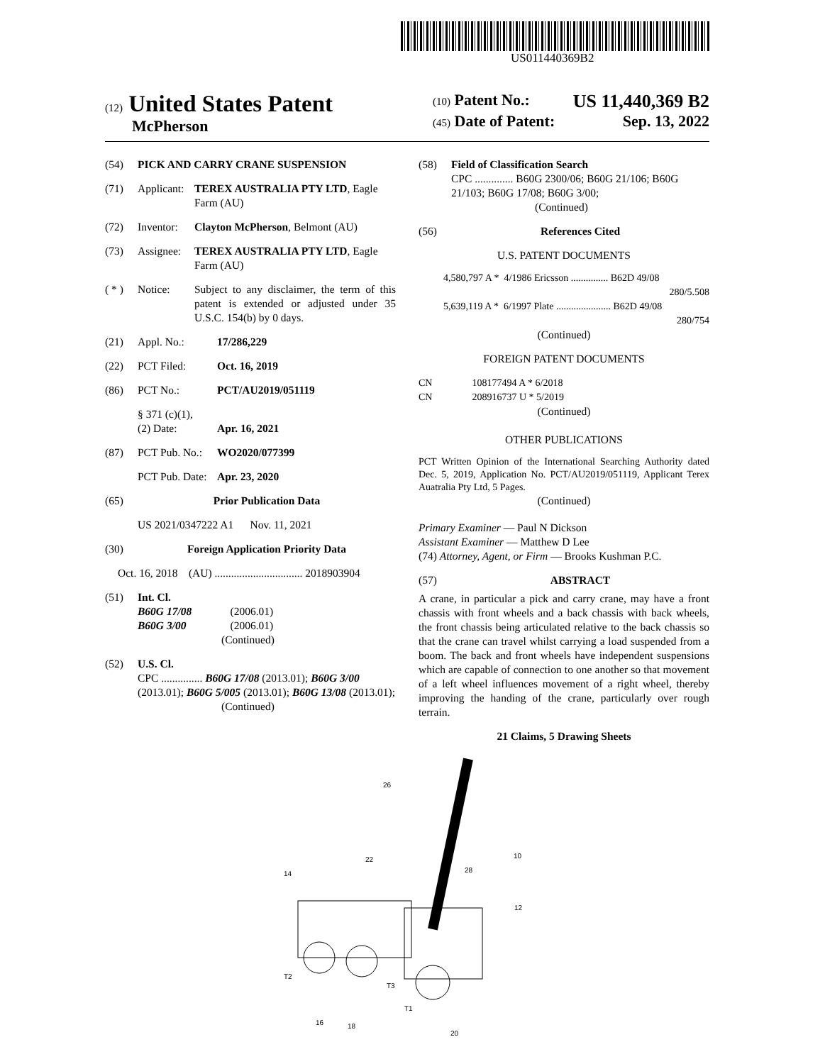US011440369B2
(12) United States Patent
McPherson
(10) Patent No.: US 11,440,369 B2
(45) Date of Patent: Sep. 13, 2022
(54) PICK AND CARRY CRANE SUSPENSION
(71) Applicant: TEREX AUSTRALIA PTY LTD, Eagle Farm (AU)
(72) Inventor: Clayton McPherson, Belmont (AU)
(73) Assignee: TEREX AUSTRALIA PTY LTD, Eagle Farm (AU)
( * ) Notice: Subject to any disclaimer, the term of this patent is extended or adjusted under 35 U.S.C. 154(b) by 0 days.
(21) Appl. No.: 17/286,229
(22) PCT Filed: Oct. 16, 2019
(86) PCT No.: PCT/AU2019/051119
§ 371 (c)(1),
(2) Date: Apr. 16, 2021
(87) PCT Pub. No.: WO2020/077399
PCT Pub. Date: Apr. 23, 2020
(65) Prior Publication Data
US 2021/0347222 A1 Nov. 11, 2021
(30) Foreign Application Priority Data
Oct. 16, 2018 (AU) ................................ 2018903904
(51) Int. Cl.
B60G 17/08 (2006.01)
B60G 3/00 (2006.01)
(Continued)
(52) U.S. Cl.
CPC ............... B60G 17/08 (2013.01); B60G 3/00 (2013.01); B60G 5/005 (2013.01); B60G 13/08 (2013.01);
(Continued)
(58) Field of Classification Search
CPC .............. B60G 2300/06; B60G 21/106; B60G 21/103; B60G 17/08; B60G 3/00;
(Continued)
(56) References Cited
U.S. PATENT DOCUMENTS
4,580,797 A * 4/1986 Ericsson ............... B62D 49/08
280/5.508
5,639,119 A * 6/1997 Plate ...................... B62D 49/08
280/754
(Continued)
FOREIGN PATENT DOCUMENTS
CN 108177494 A * 6/2018
CN 208916737 U * 5/2019
(Continued)
OTHER PUBLICATIONS
PCT Written Opinion of the International Searching Authority dated Dec. 5, 2019, Application No. PCT/AU2019/051119, Applicant Terex Auatralia Pty Ltd, 5 Pages.
(Continued)
Primary Examiner — Paul N Dickson
Assistant Examiner — Matthew D Lee
(74) Attorney, Agent, or Firm — Brooks Kushman P.C.
(57) ABSTRACT
A crane, in particular a pick and carry crane, may have a front chassis with front wheels and a back chassis with back wheels, the front chassis being articulated relative to the back chassis so that the crane can travel whilst carrying a load suspended from a boom. The back and front wheels have independent suspensions which are capable of connection to one another so that movement of a left wheel influences movement of a right wheel, thereby improving the handing of the crane, particularly over rough terrain.
21 Claims, 5 Drawing Sheets
26
10
22
14
28
12
T2
T3
T1
16
18
20